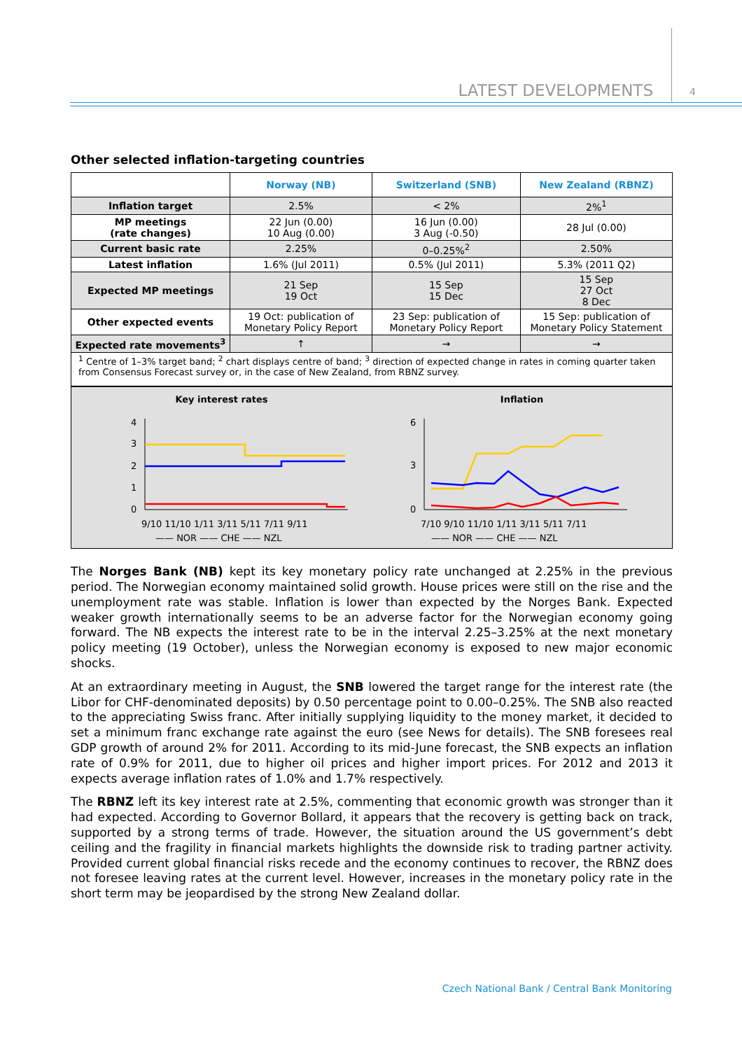LATEST DEVELOPMENTS 4
Other selected inflation-targeting countries
| | Norway (NB) | Switzerland (SNB) | New Zealand (RBNZ) |
| Inflation target | 2.5% | < 2% | 2%<sup>1</sup> |
| MP meetings (rate changes) | 22 Jun (0.00) 10 Aug (0.00) | 16 Jun (0.00) 3 Aug (-0.50) | 28 Jul (0.00) |
| Current basic rate | 2.25% | 0–0.25%<sup>2</sup> | 2.50% |
| Latest inflation | 1.6% (Jul 2011) | 0.5% (Jul 2011) | 5.3% (2011 Q2) |
| Expected MP meetings | 21 Sep 19 Oct | 15 Sep 15 Dec | 15 Sep 27 Oct 8 Dec |
| Other expected events | 19 Oct: publication of Monetary Policy Report | 23 Sep: publication of Monetary Policy Report | 15 Sep: publication of Monetary Policy Statement |
| Expected rate movements<sup>3</sup> | ↑ | → | → |
<sup>1</sup> Centre of 1–3% target band; <sup>2</sup> chart displays centre of band; <sup>3</sup> direction of expected change in rates in coming quarter taken from Consensus Forecast survey or, in the case of New Zealand, from RBNZ survey.
Key interest rates
4
3
2
1
0
9/10 11/10 1/11 3/11 5/11 7/11 9/11
—— NOR —— CHE —— NZL
Inflation
6
3
0
7/10 9/10 11/10 1/11 3/11 5/11 7/11
—— NOR —— CHE —— NZL
The Norges Bank (NB) kept its key monetary policy rate unchanged at 2.25% in the previous period. The Norwegian economy maintained solid growth. House prices were still on the rise and the unemployment rate was stable. Inflation is lower than expected by the Norges Bank. Expected weaker growth internationally seems to be an adverse factor for the Norwegian economy going forward. The NB expects the interest rate to be in the interval 2.25–3.25% at the next monetary policy meeting (19 October), unless the Norwegian economy is exposed to new major economic shocks.
At an extraordinary meeting in August, the SNB lowered the target range for the interest rate (the Libor for CHF-denominated deposits) by 0.50 percentage point to 0.00–0.25%. The SNB also reacted to the appreciating Swiss franc. After initially supplying liquidity to the money market, it decided to set a minimum franc exchange rate against the euro (see News for details). The SNB foresees real GDP growth of around 2% for 2011. According to its mid-June forecast, the SNB expects an inflation rate of 0.9% for 2011, due to higher oil prices and higher import prices. For 2012 and 2013 it expects average inflation rates of 1.0% and 1.7% respectively.
The RBNZ left its key interest rate at 2.5%, commenting that economic growth was stronger than it had expected. According to Governor Bollard, it appears that the recovery is getting back on track, supported by a strong terms of trade. However, the situation around the US government’s debt ceiling and the fragility in financial markets highlights the downside risk to trading partner activity. Provided current global financial risks recede and the economy continues to recover, the RBNZ does not foresee leaving rates at the current level. However, increases in the monetary policy rate in the short term may be jeopardised by the strong New Zealand dollar.
Czech National Bank / Central Bank Monitoring